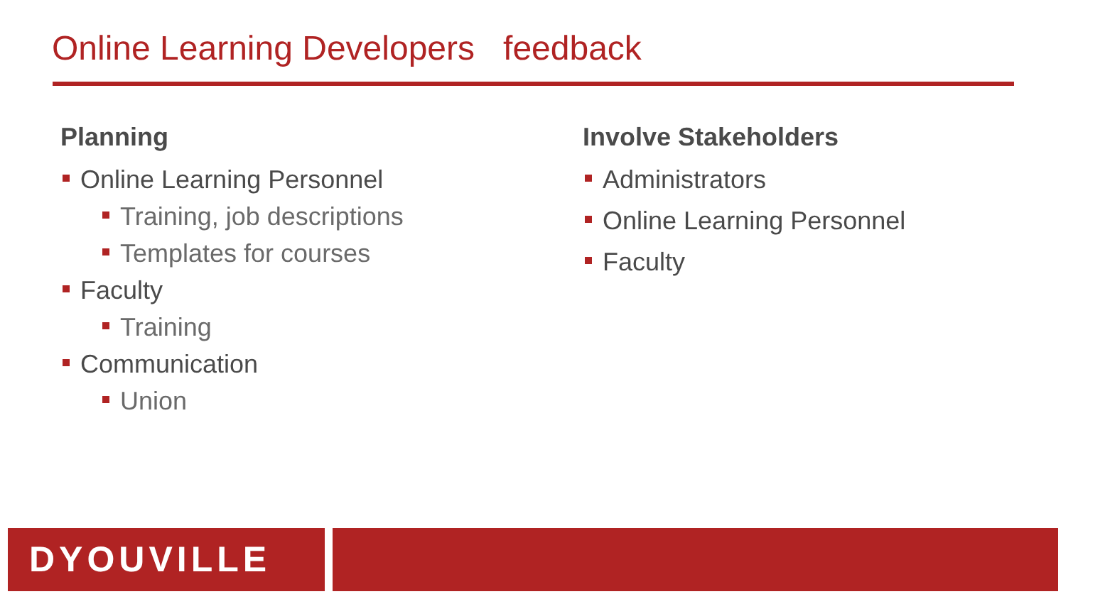Online Learning Developers feedback
Planning
Online Learning Personnel
Training, job descriptions
Templates for courses
Faculty
Training
Communication
Union
Involve Stakeholders
Administrators
Online Learning Personnel
Faculty
DYOUVILLE